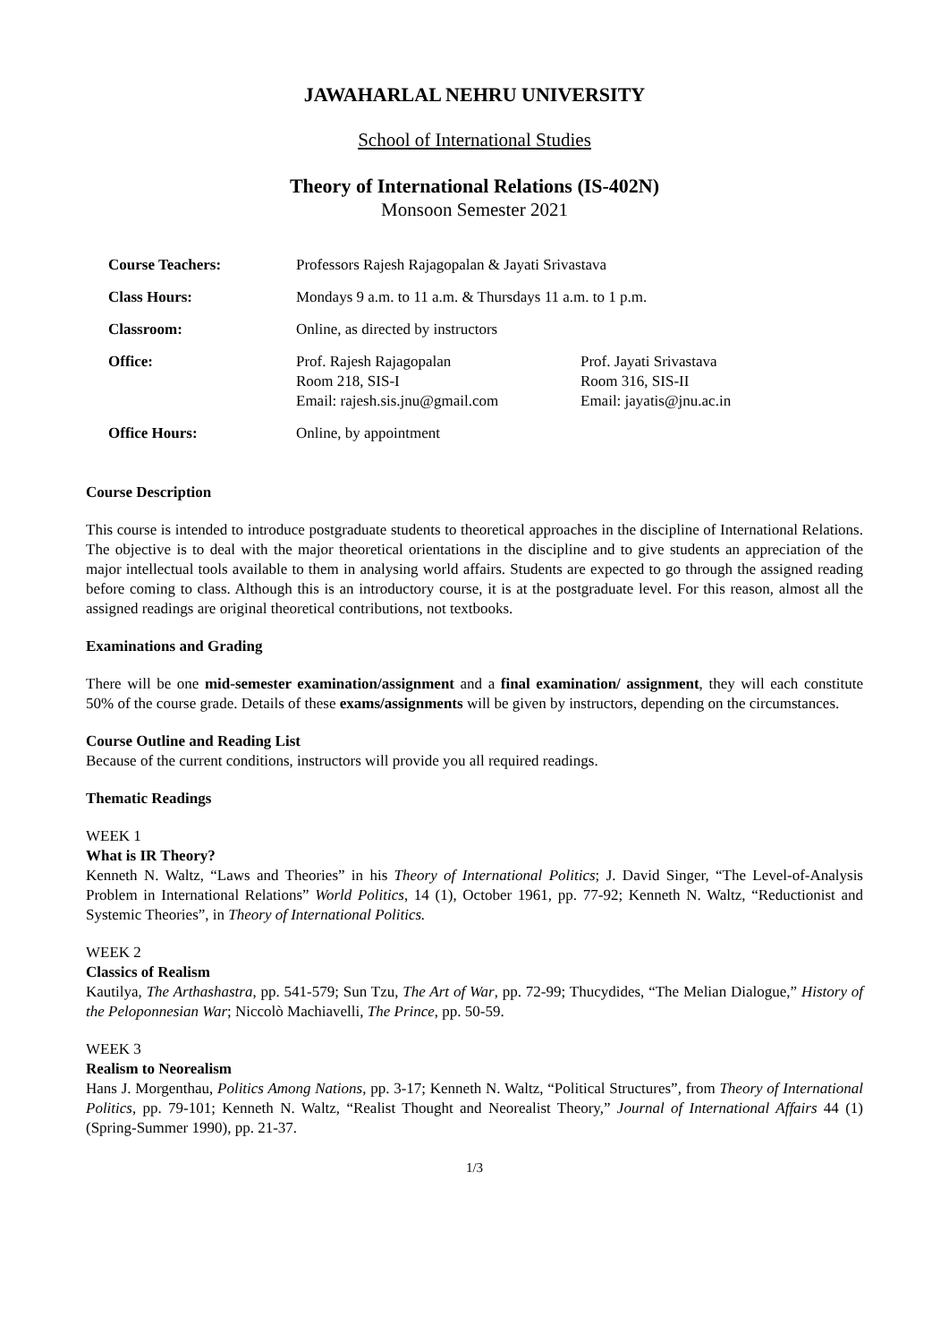JAWAHARLAL NEHRU UNIVERSITY
School of International Studies
Theory of International Relations (IS-402N)
Monsoon Semester 2021
| Course Teachers: | Professors Rajesh Rajagopalan & Jayati Srivastava | |
| Class Hours: | Mondays 9 a.m. to 11 a.m. & Thursdays 11 a.m. to 1 p.m. | |
| Classroom: | Online, as directed by instructors | |
| Office: | Prof. Rajesh Rajagopalan Room 218, SIS-I Email: rajesh.sis.jnu@gmail.com | Prof. Jayati Srivastava Room 316, SIS-II Email: jayatis@jnu.ac.in |
| Office Hours: | Online, by appointment | |
Course Description
This course is intended to introduce postgraduate students to theoretical approaches in the discipline of International Relations. The objective is to deal with the major theoretical orientations in the discipline and to give students an appreciation of the major intellectual tools available to them in analysing world affairs. Students are expected to go through the assigned reading before coming to class. Although this is an introductory course, it is at the postgraduate level. For this reason, almost all the assigned readings are original theoretical contributions, not textbooks.
Examinations and Grading
There will be one mid-semester examination/assignment and a final examination/ assignment, they will each constitute 50% of the course grade. Details of these exams/assignments will be given by instructors, depending on the circumstances.
Course Outline and Reading List
Because of the current conditions, instructors will provide you all required readings.
Thematic Readings
WEEK 1
What is IR Theory?
Kenneth N. Waltz, “Laws and Theories” in his Theory of International Politics; J. David Singer, “The Level-of-Analysis Problem in International Relations” World Politics, 14 (1), October 1961, pp. 77-92; Kenneth N. Waltz, “Reductionist and Systemic Theories”, in Theory of International Politics.
WEEK 2
Classics of Realism
Kautilya, The Arthashastra, pp. 541-579; Sun Tzu, The Art of War, pp. 72-99; Thucydides, “The Melian Dialogue,” History of the Peloponnesian War; Niccolò Machiavelli, The Prince, pp. 50-59.
WEEK 3
Realism to Neorealism
Hans J. Morgenthau, Politics Among Nations, pp. 3-17; Kenneth N. Waltz, “Political Structures”, from Theory of International Politics, pp. 79-101; Kenneth N. Waltz, “Realist Thought and Neorealist Theory,” Journal of International Affairs 44 (1) (Spring-Summer 1990), pp. 21-37.
1/3